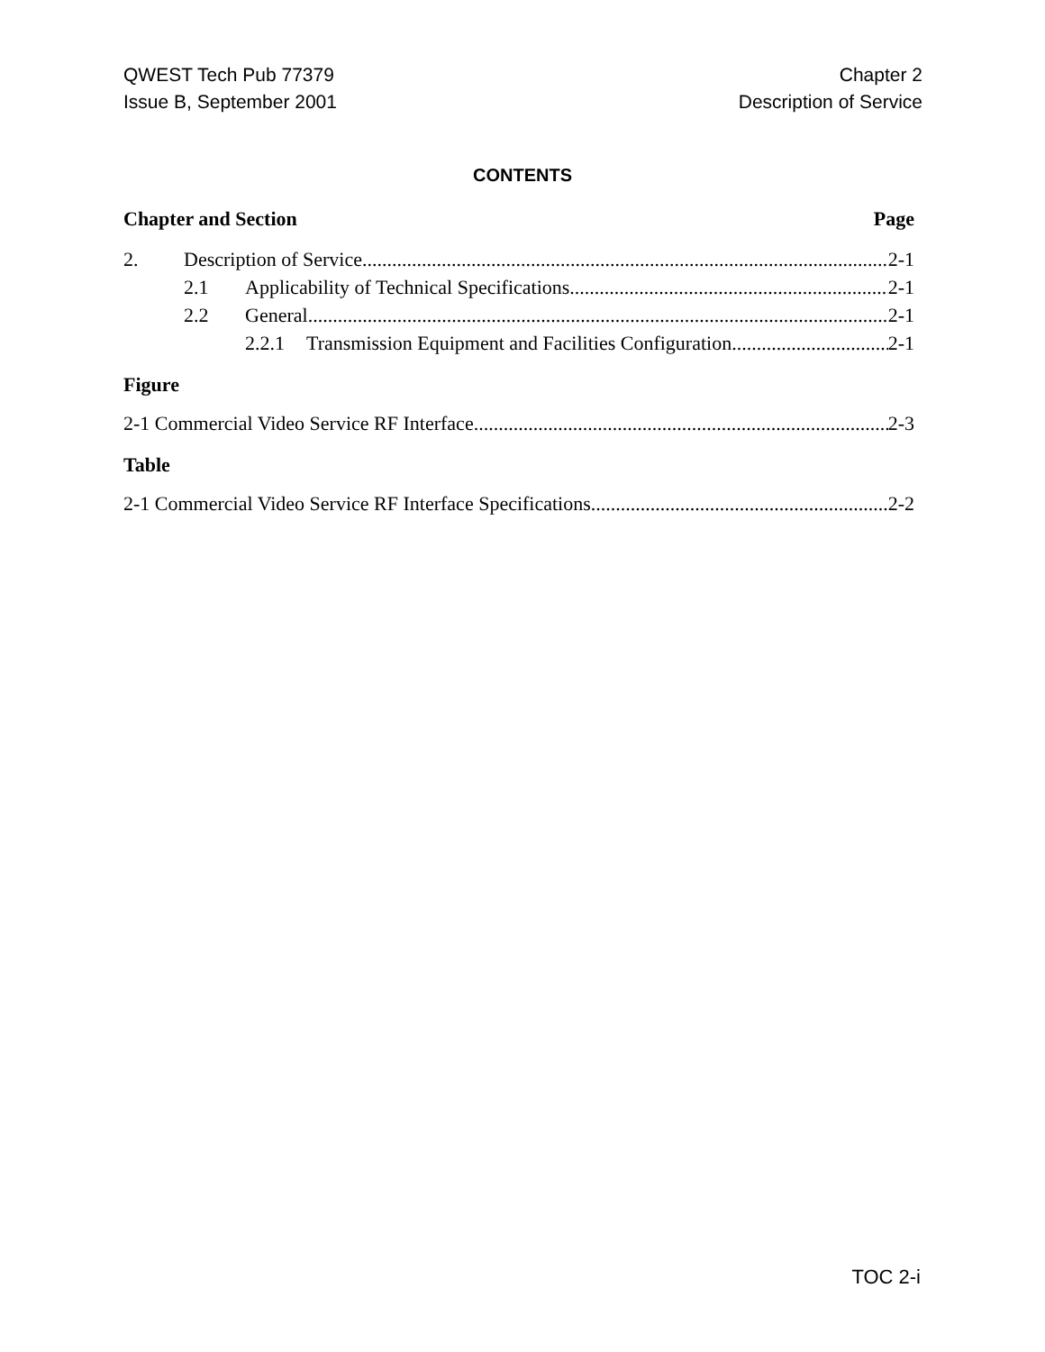QWEST Tech Pub 77379
Issue B, September 2001
Chapter 2
Description of Service
CONTENTS
Chapter and Section Page
2. Description of Service 2-1
2.1 Applicability of Technical Specifications 2-1
2.2 General 2-1
2.2.1 Transmission Equipment and Facilities Configuration 2-1
Figure
2-1 Commercial Video Service RF Interface 2-3
Table
2-1 Commercial Video Service RF Interface Specifications 2-2
TOC 2-i